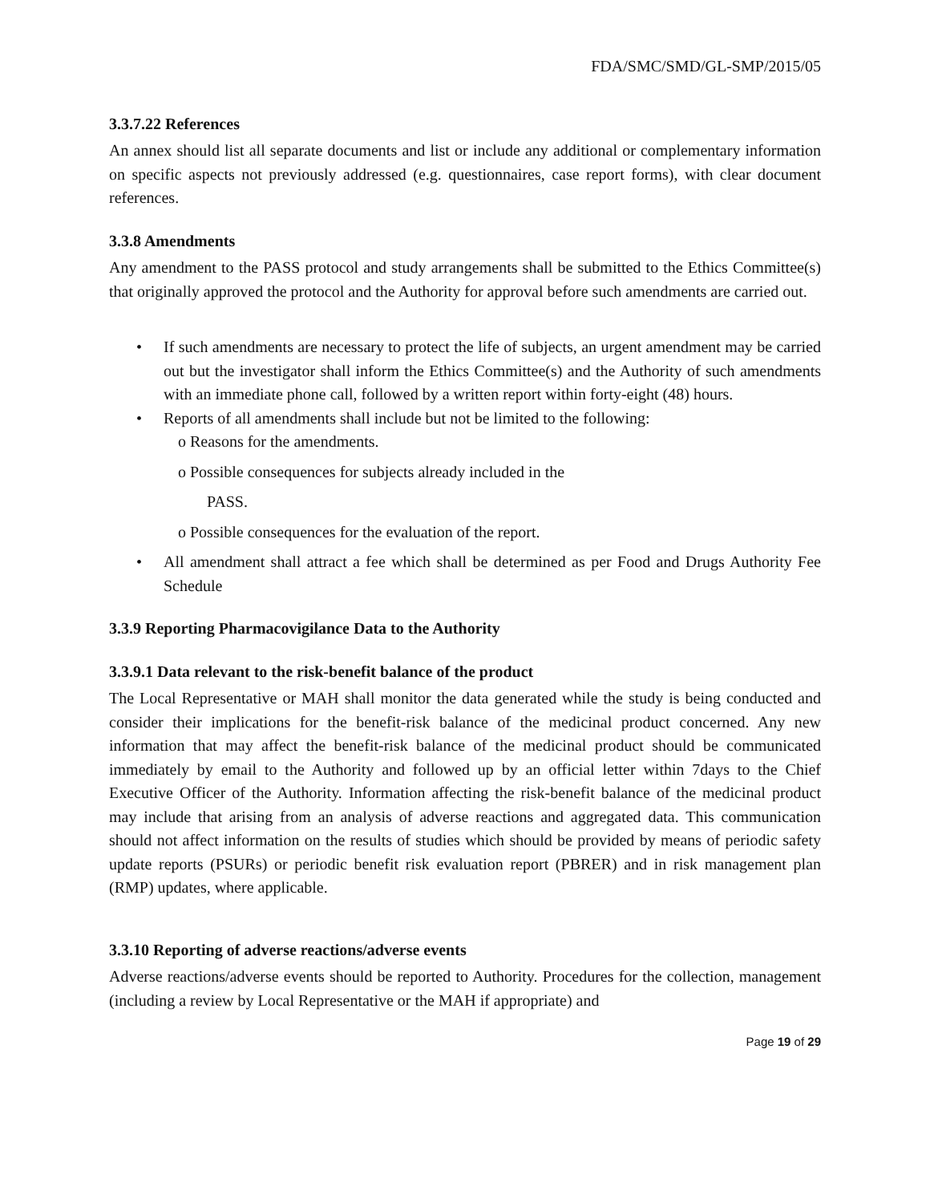FDA/SMC/SMD/GL-SMP/2015/05
3.3.7.22 References
An annex should list all separate documents and list or include any additional or complementary information on specific aspects not previously addressed (e.g. questionnaires, case report forms), with clear document references.
3.3.8 Amendments
Any amendment to the PASS protocol and study arrangements shall be submitted to the Ethics Committee(s) that originally approved the protocol and the Authority for approval before such amendments are carried out.
• If such amendments are necessary to protect the life of subjects, an urgent amendment may be carried out but the investigator shall inform the Ethics Committee(s) and the Authority of such amendments with an immediate phone call, followed by a written report within forty-eight (48) hours.
• Reports of all amendments shall include but not be limited to the following:
o Reasons for the amendments.
o Possible consequences for subjects already included in the
PASS.
o Possible consequences for the evaluation of the report.
• All amendment shall attract a fee which shall be determined as per Food and Drugs Authority Fee Schedule
3.3.9 Reporting Pharmacovigilance Data to the Authority
3.3.9.1 Data relevant to the risk-benefit balance of the product
The Local Representative or MAH shall monitor the data generated while the study is being conducted and consider their implications for the benefit-risk balance of the medicinal product concerned. Any new information that may affect the benefit-risk balance of the medicinal product should be communicated immediately by email to the Authority and followed up by an official letter within 7days to the Chief Executive Officer of the Authority. Information affecting the risk-benefit balance of the medicinal product may include that arising from an analysis of adverse reactions and aggregated data. This communication should not affect information on the results of studies which should be provided by means of periodic safety update reports (PSURs) or periodic benefit risk evaluation report (PBRER) and in risk management plan (RMP) updates, where applicable.
3.3.10 Reporting of adverse reactions/adverse events
Adverse reactions/adverse events should be reported to Authority. Procedures for the collection, management (including a review by Local Representative or the MAH if appropriate) and
Page 19 of 29